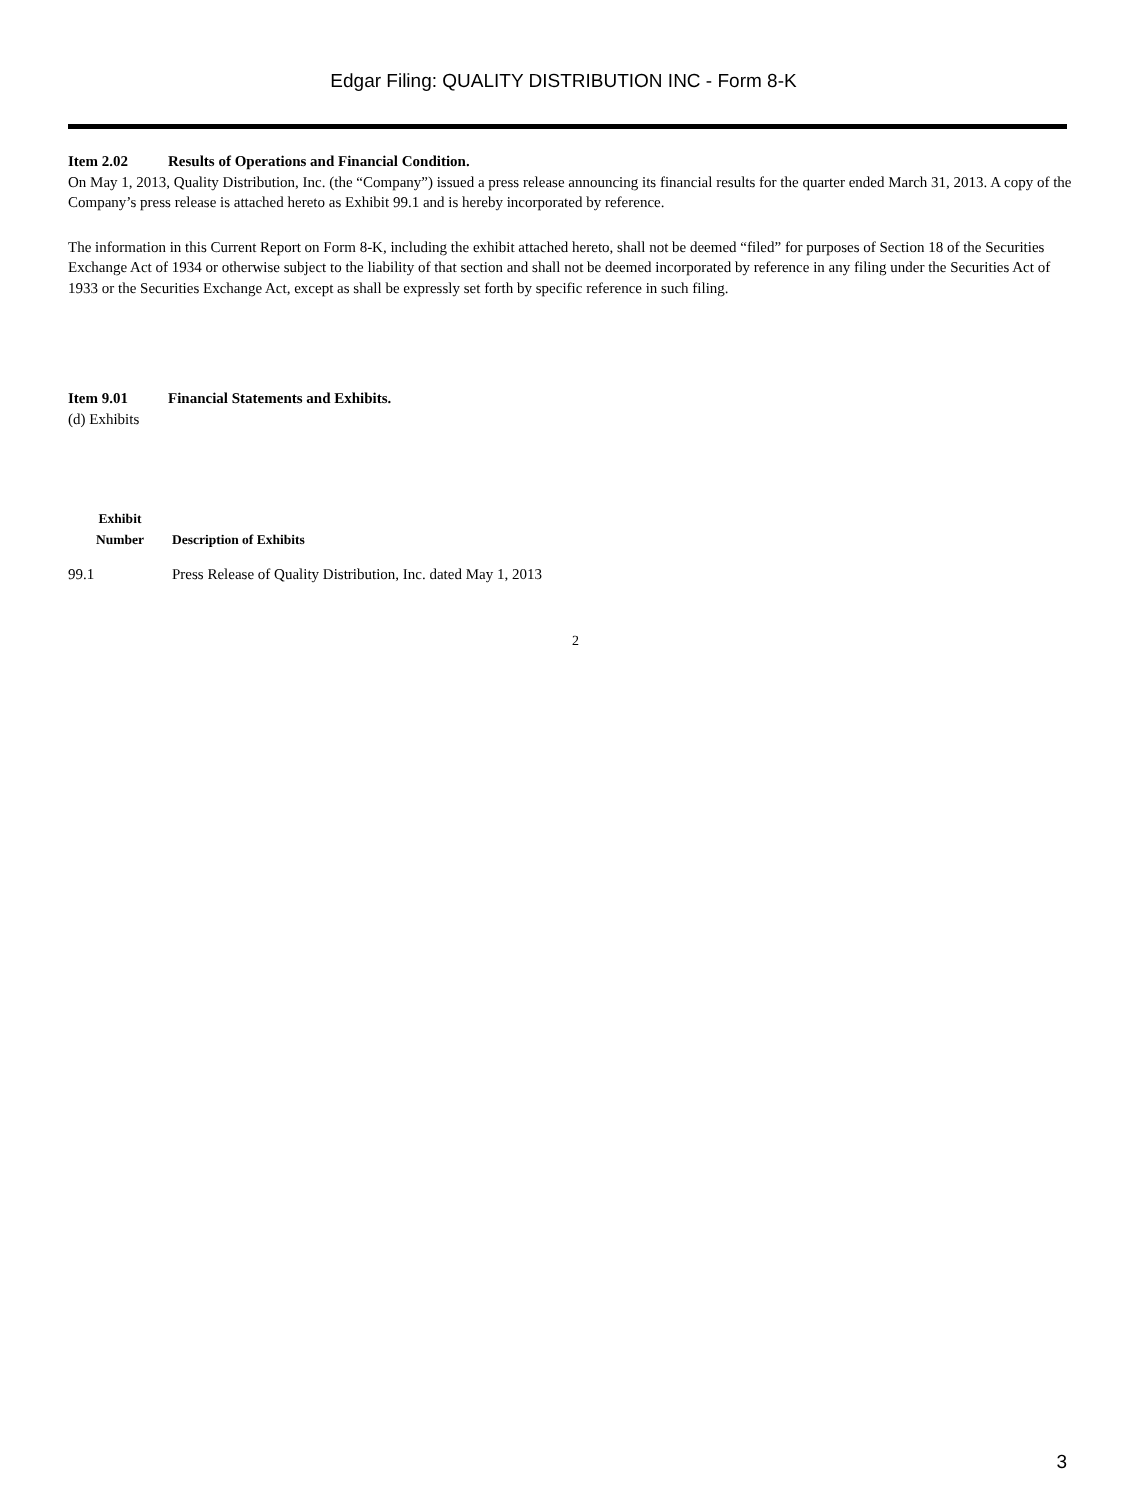Edgar Filing: QUALITY DISTRIBUTION INC - Form 8-K
Item 2.02 Results of Operations and Financial Condition.
On May 1, 2013, Quality Distribution, Inc. (the “Company”) issued a press release announcing its financial results for the quarter ended March 31, 2013. A copy of the Company’s press release is attached hereto as Exhibit 99.1 and is hereby incorporated by reference.
The information in this Current Report on Form 8-K, including the exhibit attached hereto, shall not be deemed “filed” for purposes of Section 18 of the Securities Exchange Act of 1934 or otherwise subject to the liability of that section and shall not be deemed incorporated by reference in any filing under the Securities Act of 1933 or the Securities Exchange Act, except as shall be expressly set forth by specific reference in such filing.
Item 9.01 Financial Statements and Exhibits.
(d) Exhibits
| Exhibit Number | Description of Exhibits |
| --- | --- |
| 99.1 | Press Release of Quality Distribution, Inc. dated May 1, 2013 |
2
3